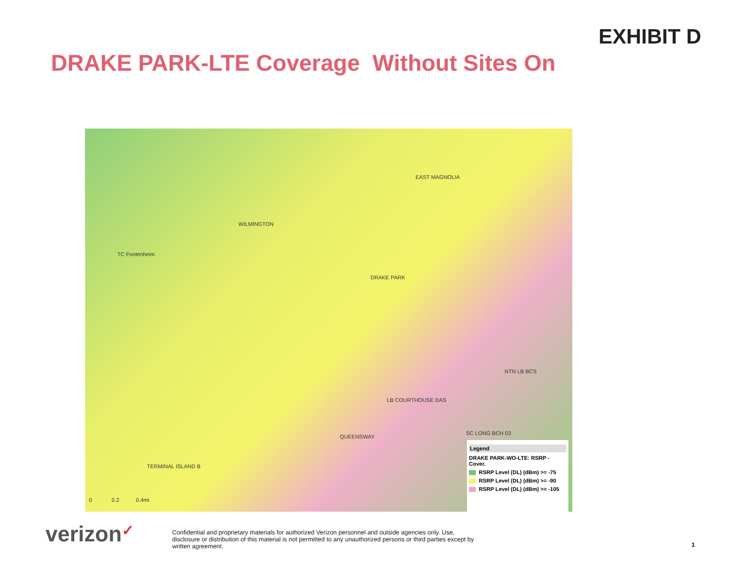EXHIBIT D
DRAKE PARK-LTE Coverage Without Sites On
EAST MAGNOLIA
WILMINGTON
TC Footenheim
DRAKE PARK
NTN LB BCS
LB COURTHOUSE DAS
SC LONG BCH 03
QUEENSWAY
TERMINAL ISLAND B
0 0.2 0.4mi
Legend
DRAKE PARK-WO-LTE: RSRP - Cover.
RSRP Level (DL) (dBm) >= -75
RSRP Level (DL) (dBm) >= -90
RSRP Level (DL) (dBm) >= -105
verizon✓
Confidential and proprietary materials for authorized Verizon personnel and outside agencies only. Use, disclosure or distribution of this material is not permitted to any unauthorized persons or third parties except by written agreement.
1